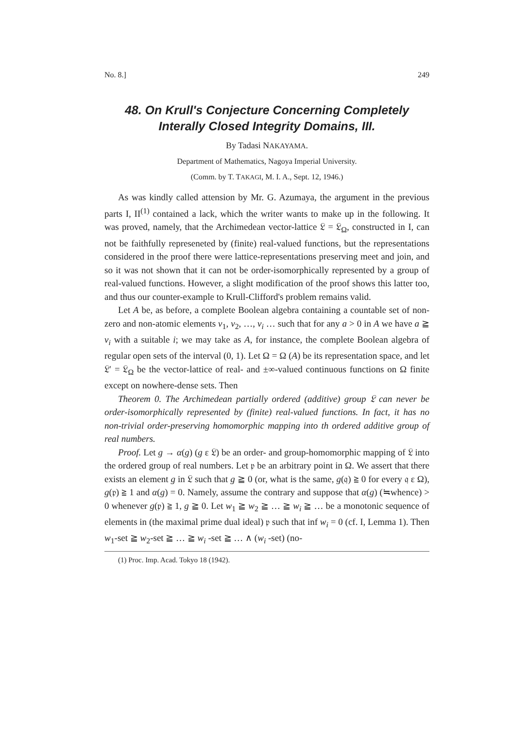No. 8.] 249
48. On Krull's Conjecture Concerning Completely
Interally Closed Integrity Domains, III.
By Tadasi NAKAYAMA.
Department of Mathematics, Nagoya Imperial University.
(Comm. by T. TAKAGI, M. I. A., Sept. 12, 1946.)
As was kindly called attension by Mr. G. Azumaya, the argument in the previous parts I, II<sup>(1)</sup> contained a lack, which the writer wants to make up in the following. It was proved, namely, that the Archimedean vector-lattice 𝔏 = 𝔏<sub>Ω</sub>, constructed in I, can not be faithfully represeneted by (finite) real-valued functions, but the representations considered in the proof there were lattice-representations preserving meet and join, and so it was not shown that it can not be order-isomorphically represented by a group of real-valued functions. However, a slight modification of the proof shows this latter too, and thus our counter-example to Krull-Clifford's problem remains valid.
Let A be, as before, a complete Boolean algebra containing a countable set of non-zero and non-atomic elements v<sub>1</sub>, v<sub>2</sub>, …, v<sub>i</sub> … such that for any a > 0 in A we have a ≧ v<sub>i</sub> with a suitable i; we may take as A, for instance, the complete Boolean algebra of regular open sets of the interval (0, 1). Let Ω = Ω (A) be its representation space, and let 𝔏′ = 𝔏<sub>Ω</sub> be the vector-lattice of real- and ±∞-valued continuous functions on Ω finite except on nowhere-dense sets. Then
Theorem 0. The Archimedean partially ordered (additive) group 𝔏 can never be order-isomorphically represented by (finite) real-valued functions. In fact, it has no non-trivial order-preserving homomorphic mapping into th ordered additive group of real numbers.
Proof. Let g → α(g) (g ε 𝔏) be an order- and group-homomorphic mapping of 𝔏 into the ordered group of real numbers. Let 𝔭 be an arbitrary point in Ω. We assert that there exists an element g in 𝔏 such that g ≧ 0 (or, what is the same, g(𝔮) ≧ 0 for every 𝔮 ε Ω), g(𝔭) ≧ 1 and α(g) = 0. Namely, assume the contrary and suppose that α(g) (≒whence) > 0 whenever g(𝔭) ≧ 1, g ≧ 0. Let w<sub>1</sub> ≧ w<sub>2</sub> ≧ … ≧ w<sub>i</sub> ≧ … be a monotonic sequence of elements in (the maximal prime dual ideal) 𝔭 such that inf w<sub>i</sub> = 0 (cf. I, Lemma 1). Then w<sub>1</sub>-set ≧ w<sub>2</sub>-set ≧ … ≧ w<sub>i</sub> -set ≧ … ∧ (w<sub>i</sub> -set) (no-
(1) Proc. Imp. Acad. Tokyo 18 (1942).